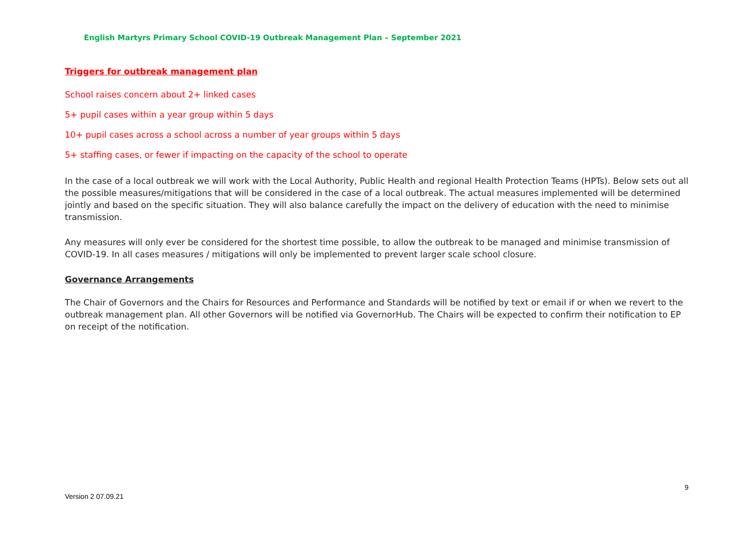English Martyrs Primary School COVID-19 Outbreak Management Plan – September 2021
Triggers for outbreak management plan
School raises concern about 2+ linked cases
5+ pupil cases within a year group within 5 days
10+ pupil cases across a school across a number of year groups within 5 days
5+ staffing cases, or fewer if impacting on the capacity of the school to operate
In the case of a local outbreak we will work with the Local Authority, Public Health and regional Health Protection Teams (HPTs). Below sets out all the possible measures/mitigations that will be considered in the case of a local outbreak. The actual measures implemented will be determined jointly and based on the specific situation. They will also balance carefully the impact on the delivery of education with the need to minimise transmission.
Any measures will only ever be considered for the shortest time possible, to allow the outbreak to be managed and minimise transmission of COVID-19. In all cases measures / mitigations will only be implemented to prevent larger scale school closure.
Governance Arrangements
The Chair of Governors and the Chairs for Resources and Performance and Standards will be notified by text or email if or when we revert to the outbreak management plan. All other Governors will be notified via GovernorHub. The Chairs will be expected to confirm their notification to EP on receipt of the notification.
9
Version 2 07.09.21